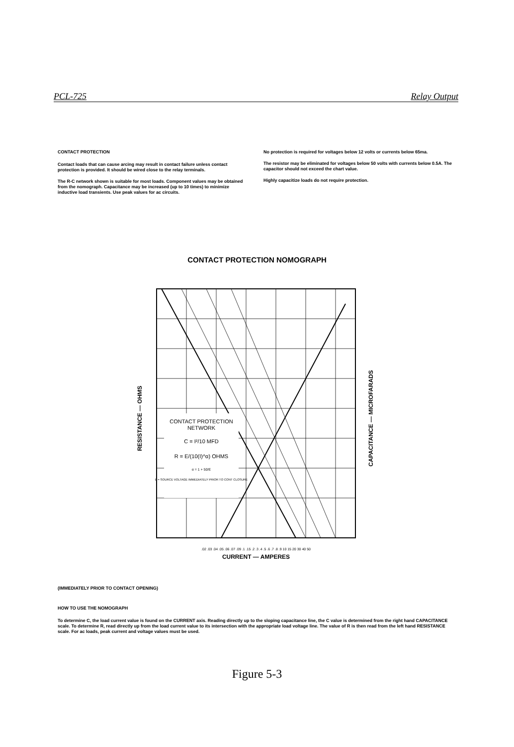PCL-725 Relay Output
CONTACT PROTECTION
Contact loads that can cause arcing may result in contact failure unless contact protection is provided. It should be wired close to the relay terminals.
The R-C network shown is suitable for most loads. Component values may be obtained from the nomograph. Capacitance may be increased (up to 10 times) to minimize inductive load transients. Use peak values for ac circuits.
No protection is required for voltages below 12 volts or currents below 65ma.
The resistor may be eliminated for voltages below 50 volts with currents below 0.5A. The capacitor should not exceed the chart value.
Highly capacitize loads do not require protection.
CONTACT PROTECTION NOMOGRAPH
CONTACT PROTECTION
NETWORK
C = I²/10 MFD
R = E/(10(I)^α) OHMS
α = 1 + 50/E
E = SOURCE VOLTAGE IMMEDIATELY PRIOR TO CONT CLOSURE
.02 .03 .04 .05 .06 .07 .09 .1 .15 .2 .3 .4 .5 .6 .7 .8 .9 10 15 20 30 40 50
CURRENT — AMPERES
RESISTANCE — OHMS
CAPACITANCE — MICROFARADS
(IMMEDIATELY PRIOR TO CONTACT OPENING)
HOW TO USE THE NOMOGRAPH
To determine C, the load current value is found on the CURRENT axis. Reading directly up to the sloping capacitance line, the C value is determined from the right hand CAPACITANCE scale. To determine R, read directly up from the load current value to its intersection with the appropriate load voltage line. The value of R is then read from the left hand RESISTANCE scale. For ac loads, peak current and voltage values must be used.
Figure 5-3